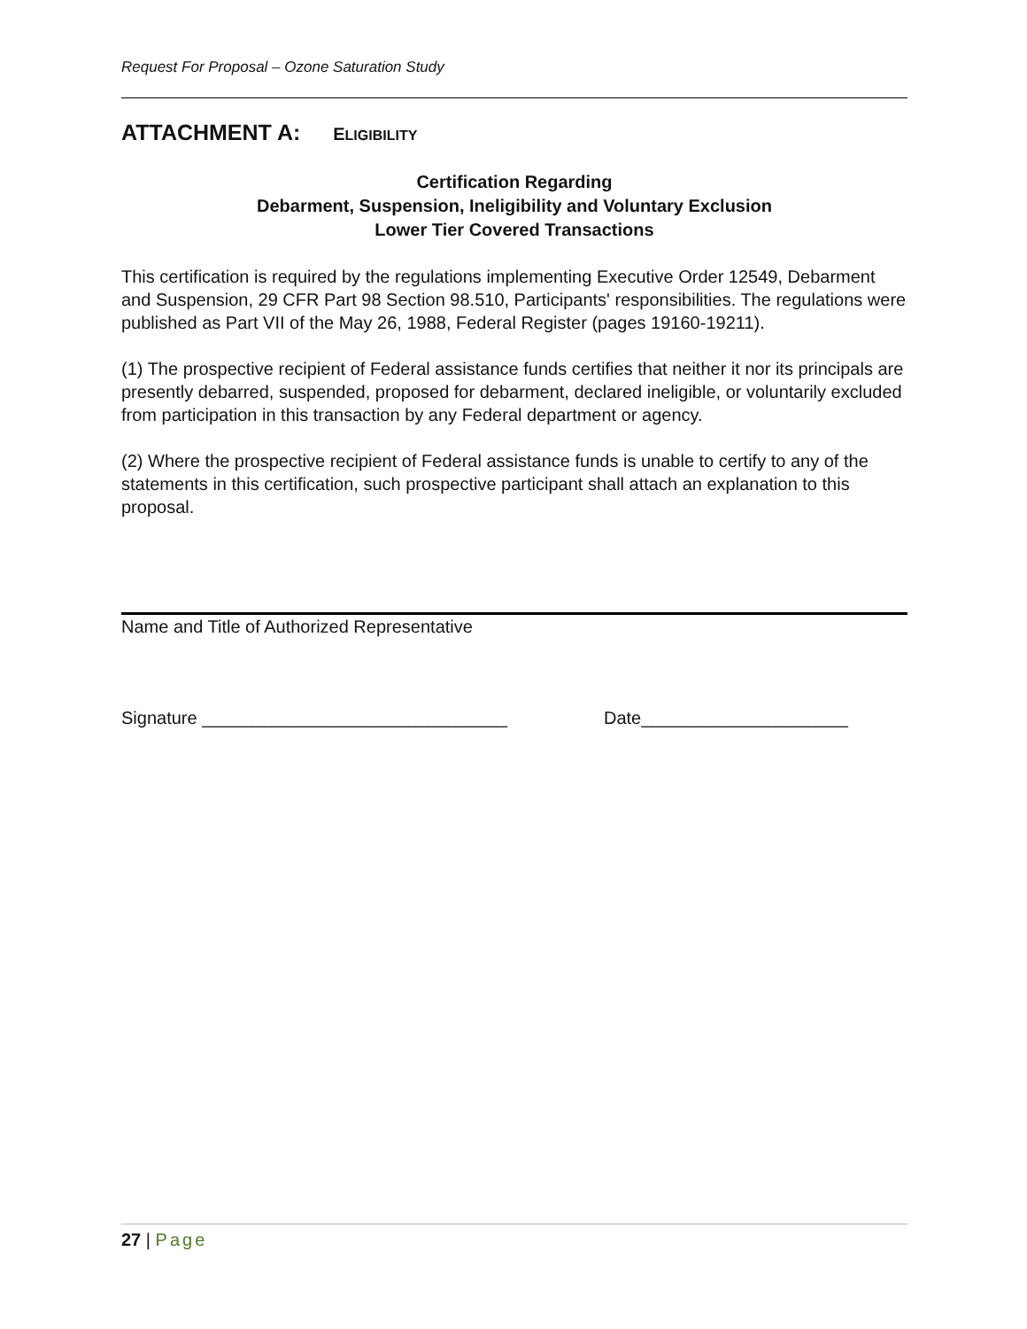Request For Proposal – Ozone Saturation Study
ATTACHMENT A: ELIGIBILITY
Certification Regarding
Debarment, Suspension, Ineligibility and Voluntary Exclusion
Lower Tier Covered Transactions
This certification is required by the regulations implementing Executive Order 12549, Debarment and Suspension, 29 CFR Part 98 Section 98.510, Participants' responsibilities. The regulations were published as Part VII of the May 26, 1988, Federal Register (pages 19160-19211).
(1) The prospective recipient of Federal assistance funds certifies that neither it nor its principals are presently debarred, suspended, proposed for debarment, declared ineligible, or voluntarily excluded from participation in this transaction by any Federal department or agency.
(2) Where the prospective recipient of Federal assistance funds is unable to certify to any of the statements in this certification, such prospective participant shall attach an explanation to this proposal.
Name and Title of Authorized Representative
Signature _______________________________ Date_____________________
27 | Page